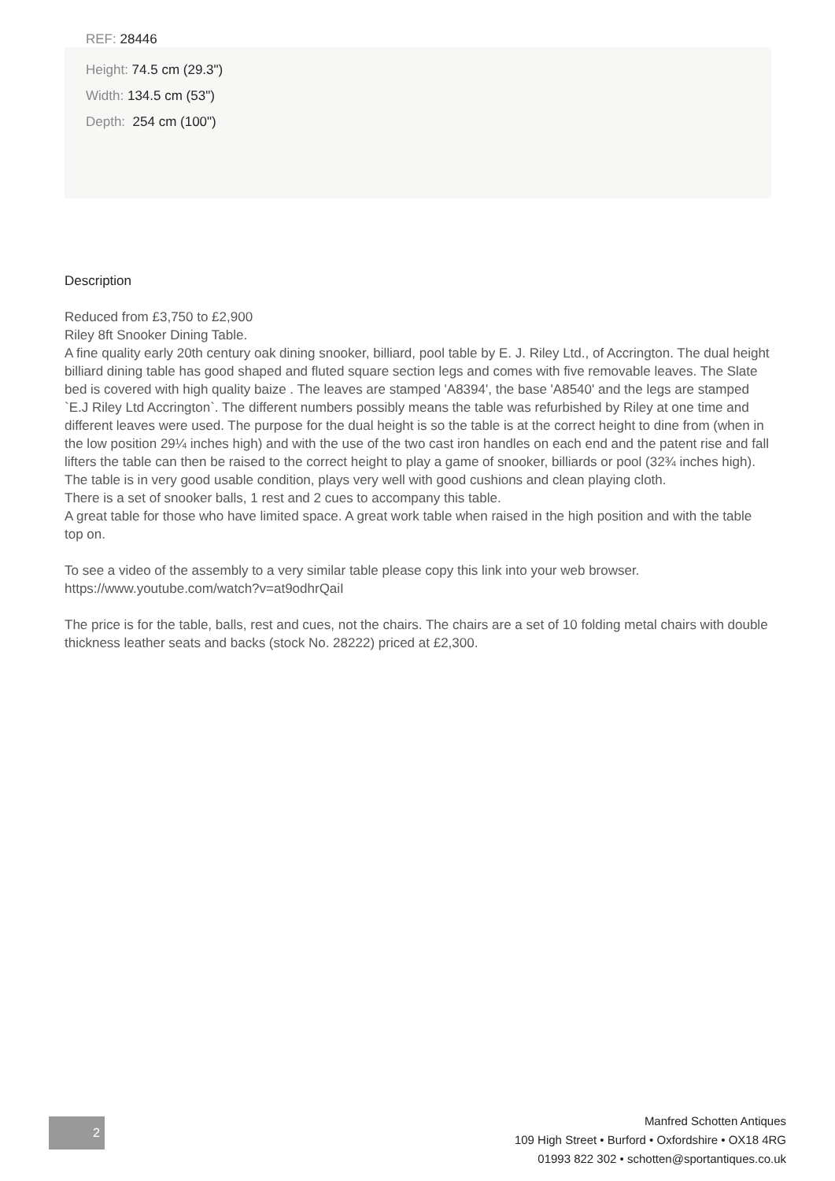REF: 28446
Height: 74.5 cm (29.3")
Width: 134.5 cm (53")
Depth: 254 cm (100")
Description
Reduced from £3,750 to £2,900
Riley 8ft Snooker Dining Table.
A fine quality early 20th century oak dining snooker, billiard, pool table by E. J. Riley Ltd., of Accrington. The dual height billiard dining table has good shaped and fluted square section legs and comes with five removable leaves. The Slate bed is covered with high quality baize . The leaves are stamped 'A8394', the base 'A8540' and the legs are stamped `E.J Riley Ltd Accrington`. The different numbers possibly means the table was refurbished by Riley at one time and different leaves were used. The purpose for the dual height is so the table is at the correct height to dine from (when in the low position 29¼ inches high) and with the use of the two cast iron handles on each end and the patent rise and fall lifters the table can then be raised to the correct height to play a game of snooker, billiards or pool (32¾ inches high). The table is in very good usable condition, plays very well with good cushions and clean playing cloth.
There is a set of snooker balls, 1 rest and 2 cues to accompany this table.
A great table for those who have limited space. A great work table when raised in the high position and with the table top on.
To see a video of the assembly to a very similar table please copy this link into your web browser.
https://www.youtube.com/watch?v=at9odhrQaiI
The price is for the table, balls, rest and cues, not the chairs. The chairs are a set of 10 folding metal chairs with double thickness leather seats and backs (stock No. 28222) priced at £2,300.
2
Manfred Schotten Antiques
109 High Street • Burford • Oxfordshire • OX18 4RG
01993 822 302 • schotten@sportantiques.co.uk